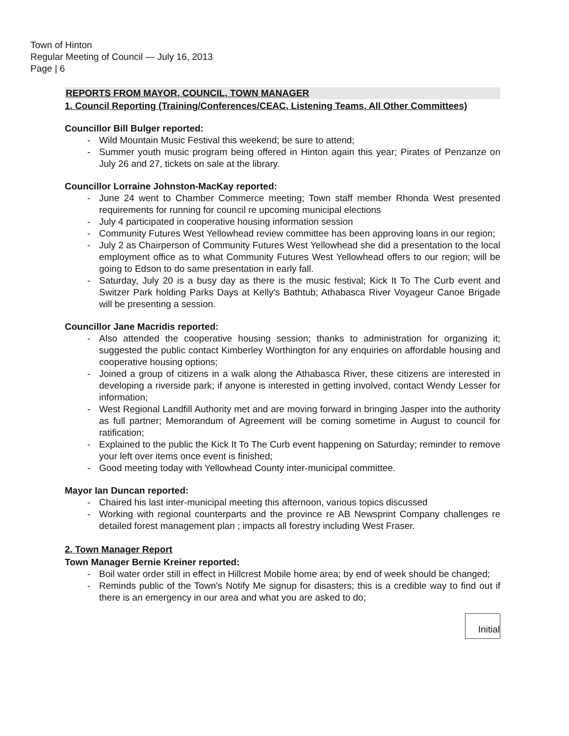Town of Hinton
Regular Meeting of Council — July 16, 2013
Page | 6
REPORTS FROM MAYOR, COUNCIL, TOWN MANAGER
1. Council Reporting (Training/Conferences/CEAC, Listening Teams, All Other Committees)
Councillor Bill Bulger reported:
- Wild Mountain Music Festival this weekend; be sure to attend;
- Summer youth music program being offered in Hinton again this year; Pirates of Penzanze on July 26 and 27, tickets on sale at the library.
Councillor Lorraine Johnston-MacKay reported:
- June 24 went to Chamber Commerce meeting; Town staff member Rhonda West presented requirements for running for council re upcoming municipal elections
- July 4 participated in cooperative housing information session
- Community Futures West Yellowhead review committee has been approving loans in our region;
- July 2 as Chairperson of Community Futures West Yellowhead she did a presentation to the local employment office as to what Community Futures West Yellowhead offers to our region; will be going to Edson to do same presentation in early fall.
- Saturday, July 20 is a busy day as there is the music festival; Kick It To The Curb event and Switzer Park holding Parks Days at Kelly's Bathtub; Athabasca River Voyageur Canoe Brigade will be presenting a session.
Councillor Jane Macridis reported:
- Also attended the cooperative housing session; thanks to administration for organizing it; suggested the public contact Kimberley Worthington for any enquiries on affordable housing and cooperative housing options;
- Joined a group of citizens in a walk along the Athabasca River, these citizens are interested in developing a riverside park; if anyone is interested in getting involved, contact Wendy Lesser for information;
- West Regional Landfill Authority met and are moving forward in bringing Jasper into the authority as full partner; Memorandum of Agreement will be coming sometime in August to council for ratification;
- Explained to the public the Kick It To The Curb event happening on Saturday; reminder to remove your left over items once event is finished;
- Good meeting today with Yellowhead County inter-municipal committee.
Mayor Ian Duncan reported:
- Chaired his last inter-municipal meeting this afternoon, various topics discussed
- Working with regional counterparts and the province re AB Newsprint Company challenges re detailed forest management plan ; impacts all forestry including West Fraser.
2. Town Manager Report
Town Manager Bernie Kreiner reported:
- Boil water order still in effect in Hillcrest Mobile home area; by end of week should be changed;
- Reminds public of the Town's Notify Me signup for disasters; this is a credible way to find out if there is an emergency in our area and what you are asked to do;
Initial